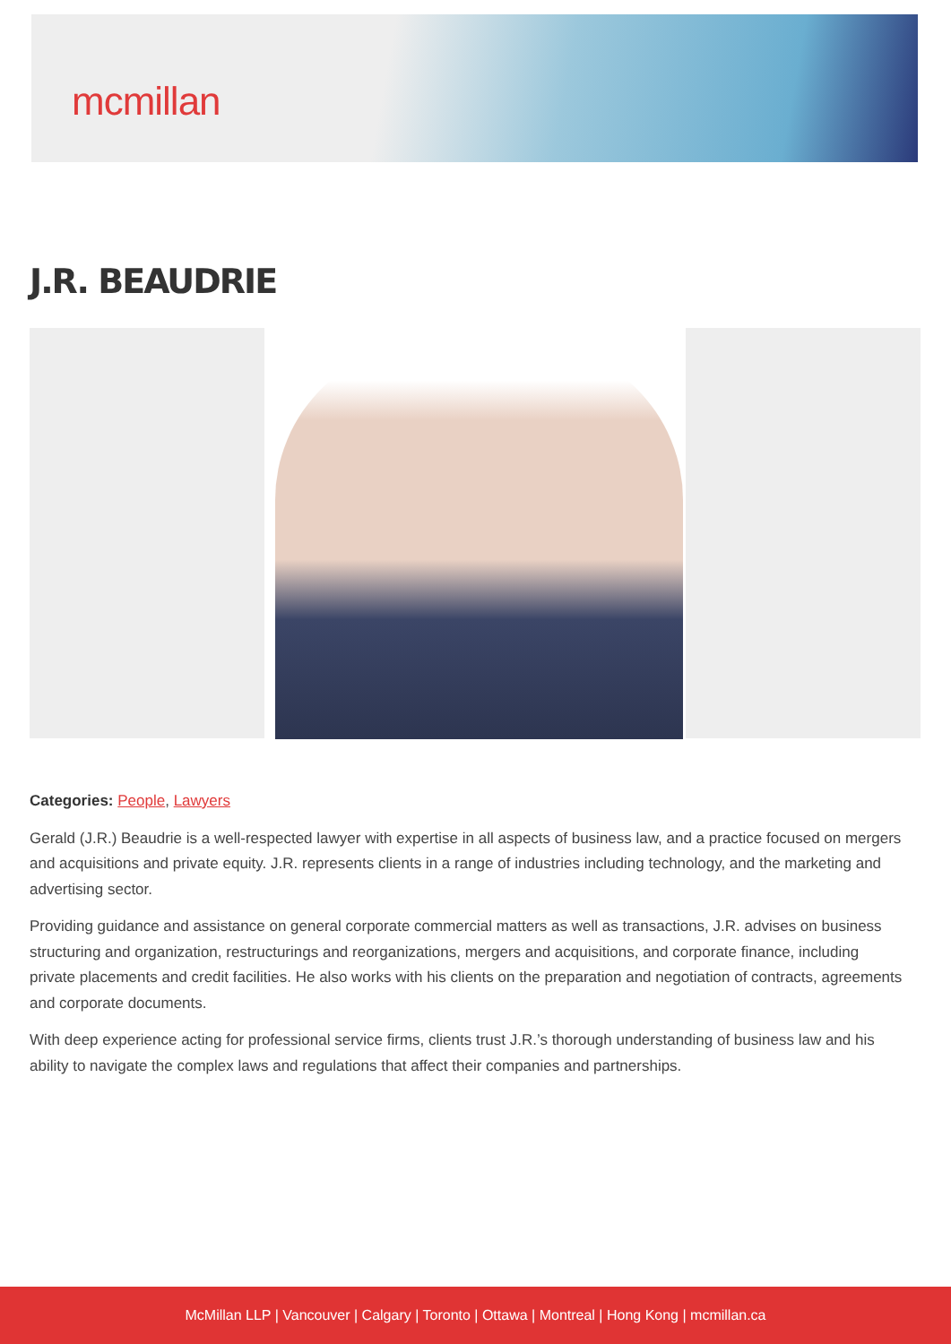mcmillan
J.R. BEAUDRIE
Categories: People, Lawyers
Gerald (J.R.) Beaudrie is a well-respected lawyer with expertise in all aspects of business law, and a practice focused on mergers and acquisitions and private equity. J.R. represents clients in a range of industries including technology, and the marketing and advertising sector.
Providing guidance and assistance on general corporate commercial matters as well as transactions, J.R. advises on business structuring and organization, restructurings and reorganizations, mergers and acquisitions, and corporate finance, including private placements and credit facilities. He also works with his clients on the preparation and negotiation of contracts, agreements and corporate documents.
With deep experience acting for professional service firms, clients trust J.R.’s thorough understanding of business law and his ability to navigate the complex laws and regulations that affect their companies and partnerships.
McMillan LLP | Vancouver | Calgary | Toronto | Ottawa | Montreal | Hong Kong | mcmillan.ca